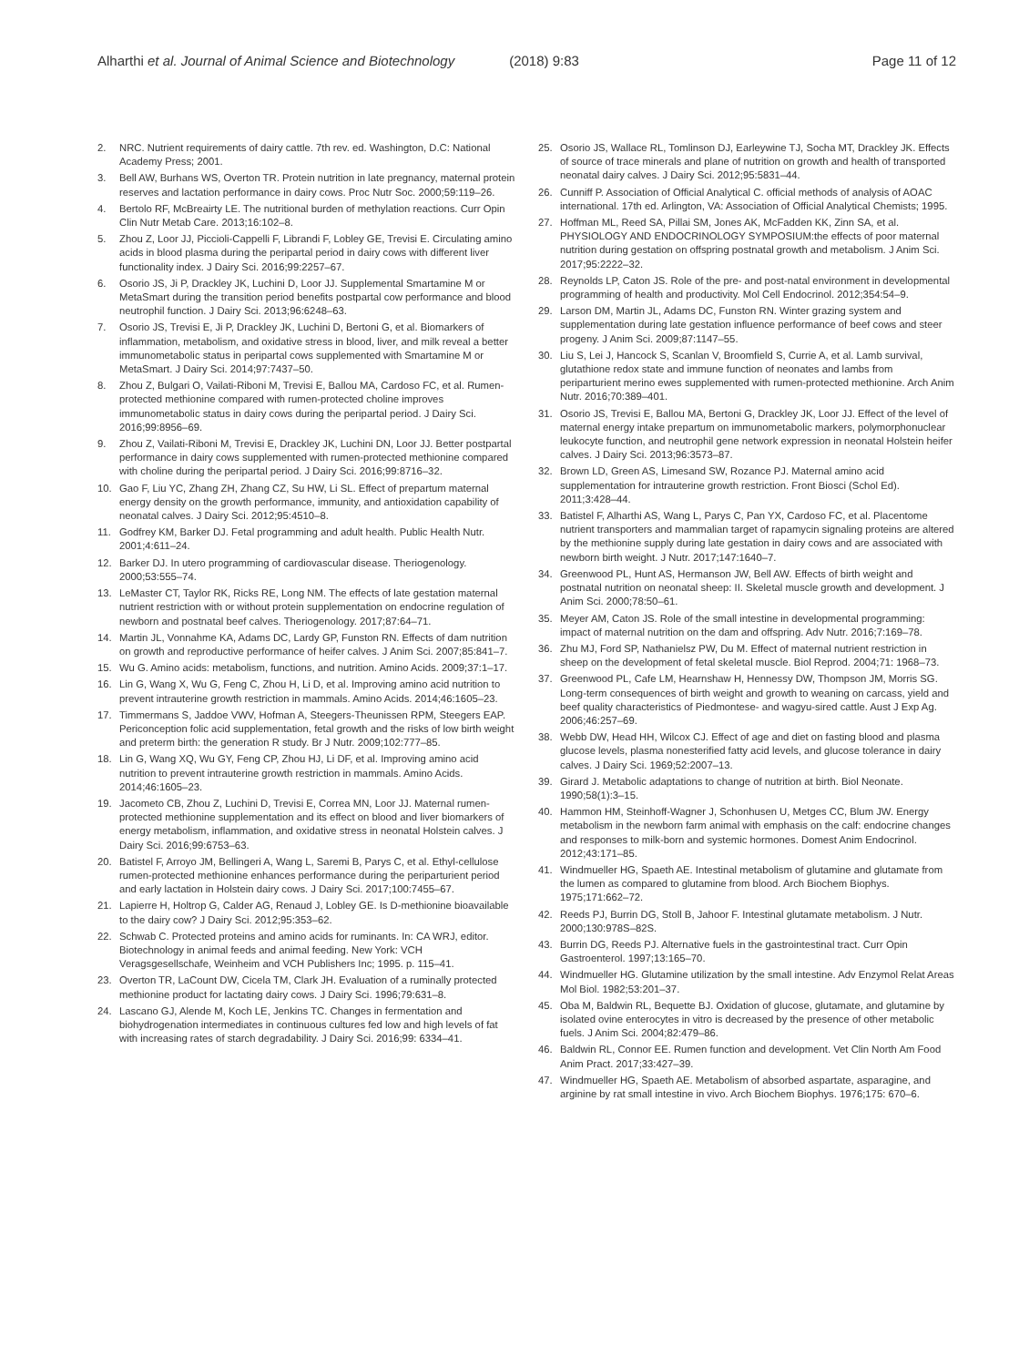Alharthi et al. Journal of Animal Science and Biotechnology (2018) 9:83 Page 11 of 12
2. NRC. Nutrient requirements of dairy cattle. 7th rev. ed. Washington, D.C: National Academy Press; 2001.
3. Bell AW, Burhans WS, Overton TR. Protein nutrition in late pregnancy, maternal protein reserves and lactation performance in dairy cows. Proc Nutr Soc. 2000;59:119–26.
4. Bertolo RF, McBreairty LE. The nutritional burden of methylation reactions. Curr Opin Clin Nutr Metab Care. 2013;16:102–8.
5. Zhou Z, Loor JJ, Piccioli-Cappelli F, Librandi F, Lobley GE, Trevisi E. Circulating amino acids in blood plasma during the peripartal period in dairy cows with different liver functionality index. J Dairy Sci. 2016;99:2257–67.
6. Osorio JS, Ji P, Drackley JK, Luchini D, Loor JJ. Supplemental Smartamine M or MetaSmart during the transition period benefits postpartal cow performance and blood neutrophil function. J Dairy Sci. 2013;96:6248–63.
7. Osorio JS, Trevisi E, Ji P, Drackley JK, Luchini D, Bertoni G, et al. Biomarkers of inflammation, metabolism, and oxidative stress in blood, liver, and milk reveal a better immunometabolic status in peripartal cows supplemented with Smartamine M or MetaSmart. J Dairy Sci. 2014;97:7437–50.
8. Zhou Z, Bulgari O, Vailati-Riboni M, Trevisi E, Ballou MA, Cardoso FC, et al. Rumen-protected methionine compared with rumen-protected choline improves immunometabolic status in dairy cows during the peripartal period. J Dairy Sci. 2016;99:8956–69.
9. Zhou Z, Vailati-Riboni M, Trevisi E, Drackley JK, Luchini DN, Loor JJ. Better postpartal performance in dairy cows supplemented with rumen-protected methionine compared with choline during the peripartal period. J Dairy Sci. 2016;99:8716–32.
10. Gao F, Liu YC, Zhang ZH, Zhang CZ, Su HW, Li SL. Effect of prepartum maternal energy density on the growth performance, immunity, and antioxidation capability of neonatal calves. J Dairy Sci. 2012;95:4510–8.
11. Godfrey KM, Barker DJ. Fetal programming and adult health. Public Health Nutr. 2001;4:611–24.
12. Barker DJ. In utero programming of cardiovascular disease. Theriogenology. 2000;53:555–74.
13. LeMaster CT, Taylor RK, Ricks RE, Long NM. The effects of late gestation maternal nutrient restriction with or without protein supplementation on endocrine regulation of newborn and postnatal beef calves. Theriogenology. 2017;87:64–71.
14. Martin JL, Vonnahme KA, Adams DC, Lardy GP, Funston RN. Effects of dam nutrition on growth and reproductive performance of heifer calves. J Anim Sci. 2007;85:841–7.
15. Wu G. Amino acids: metabolism, functions, and nutrition. Amino Acids. 2009;37:1–17.
16. Lin G, Wang X, Wu G, Feng C, Zhou H, Li D, et al. Improving amino acid nutrition to prevent intrauterine growth restriction in mammals. Amino Acids. 2014;46:1605–23.
17. Timmermans S, Jaddoe VWV, Hofman A, Steegers-Theunissen RPM, Steegers EAP. Periconception folic acid supplementation, fetal growth and the risks of low birth weight and preterm birth: the generation R study. Br J Nutr. 2009;102:777–85.
18. Lin G, Wang XQ, Wu GY, Feng CP, Zhou HJ, Li DF, et al. Improving amino acid nutrition to prevent intrauterine growth restriction in mammals. Amino Acids. 2014;46:1605–23.
19. Jacometo CB, Zhou Z, Luchini D, Trevisi E, Correa MN, Loor JJ. Maternal rumen-protected methionine supplementation and its effect on blood and liver biomarkers of energy metabolism, inflammation, and oxidative stress in neonatal Holstein calves. J Dairy Sci. 2016;99:6753–63.
20. Batistel F, Arroyo JM, Bellingeri A, Wang L, Saremi B, Parys C, et al. Ethyl-cellulose rumen-protected methionine enhances performance during the periparturient period and early lactation in Holstein dairy cows. J Dairy Sci. 2017;100:7455–67.
21. Lapierre H, Holtrop G, Calder AG, Renaud J, Lobley GE. Is D-methionine bioavailable to the dairy cow? J Dairy Sci. 2012;95:353–62.
22. Schwab C. Protected proteins and amino acids for ruminants. In: CA WRJ, editor. Biotechnology in animal feeds and animal feeding. New York: VCH Veragsgesellschafe, Weinheim and VCH Publishers Inc; 1995. p. 115–41.
23. Overton TR, LaCount DW, Cicela TM, Clark JH. Evaluation of a ruminally protected methionine product for lactating dairy cows. J Dairy Sci. 1996;79:631–8.
24. Lascano GJ, Alende M, Koch LE, Jenkins TC. Changes in fermentation and biohydrogenation intermediates in continuous cultures fed low and high levels of fat with increasing rates of starch degradability. J Dairy Sci. 2016;99: 6334–41.
25. Osorio JS, Wallace RL, Tomlinson DJ, Earleywine TJ, Socha MT, Drackley JK. Effects of source of trace minerals and plane of nutrition on growth and health of transported neonatal dairy calves. J Dairy Sci. 2012;95:5831–44.
26. Cunniff P. Association of Official Analytical C. official methods of analysis of AOAC international. 17th ed. Arlington, VA: Association of Official Analytical Chemists; 1995.
27. Hoffman ML, Reed SA, Pillai SM, Jones AK, McFadden KK, Zinn SA, et al. PHYSIOLOGY AND ENDOCRINOLOGY SYMPOSIUM:the effects of poor maternal nutrition during gestation on offspring postnatal growth and metabolism. J Anim Sci. 2017;95:2222–32.
28. Reynolds LP, Caton JS. Role of the pre- and post-natal environment in developmental programming of health and productivity. Mol Cell Endocrinol. 2012;354:54–9.
29. Larson DM, Martin JL, Adams DC, Funston RN. Winter grazing system and supplementation during late gestation influence performance of beef cows and steer progeny. J Anim Sci. 2009;87:1147–55.
30. Liu S, Lei J, Hancock S, Scanlan V, Broomfield S, Currie A, et al. Lamb survival, glutathione redox state and immune function of neonates and lambs from periparturient merino ewes supplemented with rumen-protected methionine. Arch Anim Nutr. 2016;70:389–401.
31. Osorio JS, Trevisi E, Ballou MA, Bertoni G, Drackley JK, Loor JJ. Effect of the level of maternal energy intake prepartum on immunometabolic markers, polymorphonuclear leukocyte function, and neutrophil gene network expression in neonatal Holstein heifer calves. J Dairy Sci. 2013;96:3573–87.
32. Brown LD, Green AS, Limesand SW, Rozance PJ. Maternal amino acid supplementation for intrauterine growth restriction. Front Biosci (Schol Ed). 2011;3:428–44.
33. Batistel F, Alharthi AS, Wang L, Parys C, Pan YX, Cardoso FC, et al. Placentome nutrient transporters and mammalian target of rapamycin signaling proteins are altered by the methionine supply during late gestation in dairy cows and are associated with newborn birth weight. J Nutr. 2017;147:1640–7.
34. Greenwood PL, Hunt AS, Hermanson JW, Bell AW. Effects of birth weight and postnatal nutrition on neonatal sheep: II. Skeletal muscle growth and development. J Anim Sci. 2000;78:50–61.
35. Meyer AM, Caton JS. Role of the small intestine in developmental programming: impact of maternal nutrition on the dam and offspring. Adv Nutr. 2016;7:169–78.
36. Zhu MJ, Ford SP, Nathanielsz PW, Du M. Effect of maternal nutrient restriction in sheep on the development of fetal skeletal muscle. Biol Reprod. 2004;71: 1968–73.
37. Greenwood PL, Cafe LM, Hearnshaw H, Hennessy DW, Thompson JM, Morris SG. Long-term consequences of birth weight and growth to weaning on carcass, yield and beef quality characteristics of Piedmontese- and wagyu-sired cattle. Aust J Exp Ag. 2006;46:257–69.
38. Webb DW, Head HH, Wilcox CJ. Effect of age and diet on fasting blood and plasma glucose levels, plasma nonesterified fatty acid levels, and glucose tolerance in dairy calves. J Dairy Sci. 1969;52:2007–13.
39. Girard J. Metabolic adaptations to change of nutrition at birth. Biol Neonate. 1990;58(1):3–15.
40. Hammon HM, Steinhoff-Wagner J, Schonhusen U, Metges CC, Blum JW. Energy metabolism in the newborn farm animal with emphasis on the calf: endocrine changes and responses to milk-born and systemic hormones. Domest Anim Endocrinol. 2012;43:171–85.
41. Windmueller HG, Spaeth AE. Intestinal metabolism of glutamine and glutamate from the lumen as compared to glutamine from blood. Arch Biochem Biophys. 1975;171:662–72.
42. Reeds PJ, Burrin DG, Stoll B, Jahoor F. Intestinal glutamate metabolism. J Nutr. 2000;130:978S–82S.
43. Burrin DG, Reeds PJ. Alternative fuels in the gastrointestinal tract. Curr Opin Gastroenterol. 1997;13:165–70.
44. Windmueller HG. Glutamine utilization by the small intestine. Adv Enzymol Relat Areas Mol Biol. 1982;53:201–37.
45. Oba M, Baldwin RL, Bequette BJ. Oxidation of glucose, glutamate, and glutamine by isolated ovine enterocytes in vitro is decreased by the presence of other metabolic fuels. J Anim Sci. 2004;82:479–86.
46. Baldwin RL, Connor EE. Rumen function and development. Vet Clin North Am Food Anim Pract. 2017;33:427–39.
47. Windmueller HG, Spaeth AE. Metabolism of absorbed aspartate, asparagine, and arginine by rat small intestine in vivo. Arch Biochem Biophys. 1976;175: 670–6.